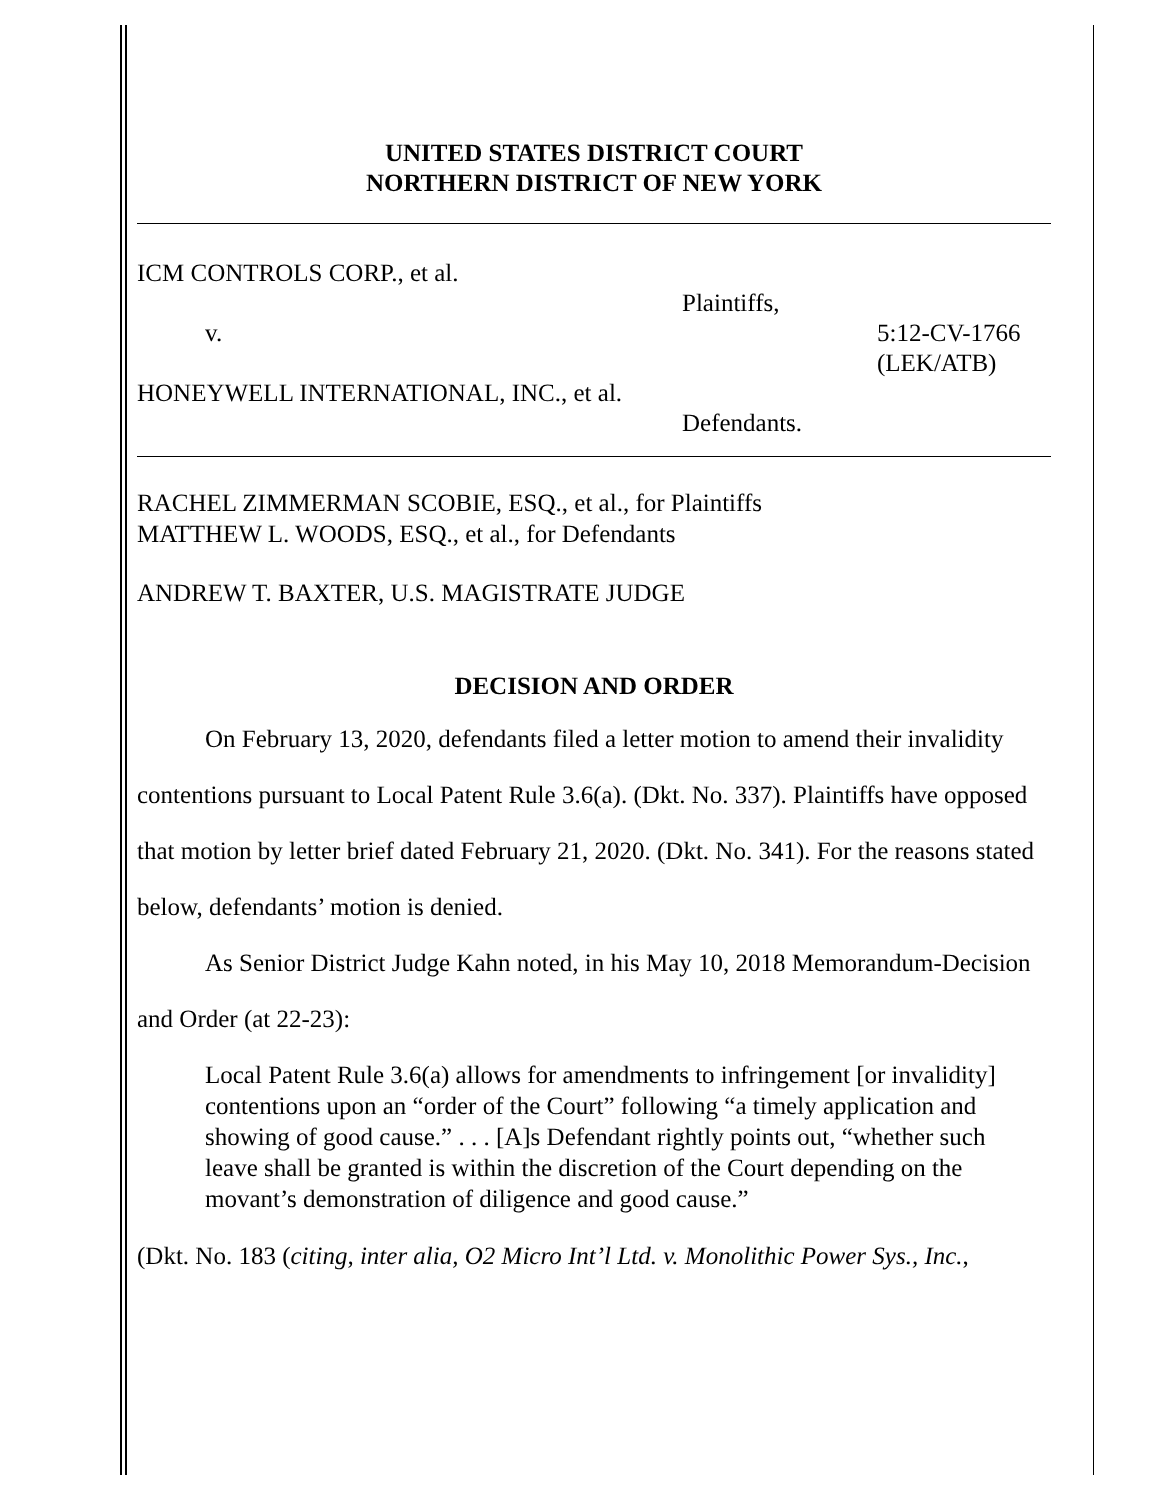UNITED STATES DISTRICT COURT
NORTHERN DISTRICT OF NEW YORK
ICM CONTROLS CORP., et al.
Plaintiffs,
v. 5:12-CV-1766
(LEK/ATB)
HONEYWELL INTERNATIONAL, INC., et al.
Defendants.
RACHEL ZIMMERMAN SCOBIE, ESQ., et al., for Plaintiffs
MATTHEW L. WOODS, ESQ., et al., for Defendants
ANDREW T. BAXTER, U.S. MAGISTRATE JUDGE
DECISION AND ORDER
On February 13, 2020, defendants filed a letter motion to amend their invalidity contentions pursuant to Local Patent Rule 3.6(a). (Dkt. No. 337). Plaintiffs have opposed that motion by letter brief dated February 21, 2020. (Dkt. No. 341). For the reasons stated below, defendants’ motion is denied.
As Senior District Judge Kahn noted, in his May 10, 2018 Memorandum-Decision and Order (at 22-23):
Local Patent Rule 3.6(a) allows for amendments to infringement [or invalidity] contentions upon an “order of the Court” following “a timely application and showing of good cause.” . . . [A]s Defendant rightly points out, “whether such leave shall be granted is within the discretion of the Court depending on the movant’s demonstration of diligence and good cause.”
(Dkt. No. 183 (citing, inter alia, O2 Micro Int’l Ltd. v. Monolithic Power Sys., Inc.,